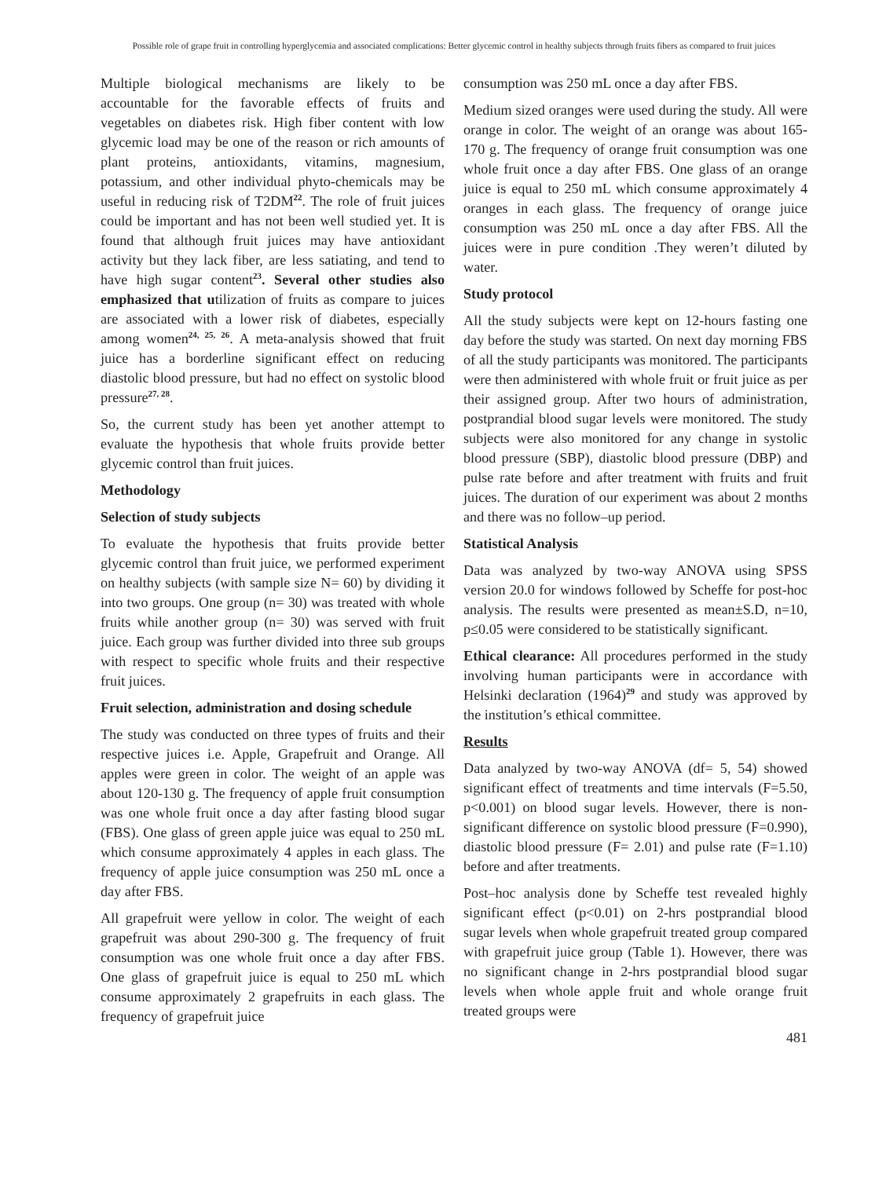Possible role of grape fruit in controlling hyperglycemia and associated complications: Better glycemic control in healthy subjects through fruits fibers as compared to fruit juices
Multiple biological mechanisms are likely to be accountable for the favorable effects of fruits and vegetables on diabetes risk. High fiber content with low glycemic load may be one of the reason or rich amounts of plant proteins, antioxidants, vitamins, magnesium, potassium, and other individual phyto-chemicals may be useful in reducing risk of T2DM<sup>22</sup>. The role of fruit juices could be important and has not been well studied yet. It is found that although fruit juices may have antioxidant activity but they lack fiber, are less satiating, and tend to have high sugar content<sup>23</sup>. Several other studies also emphasized that utilization of fruits as compare to juices are associated with a lower risk of diabetes, especially among women<sup>24, 25, 26</sup>. A meta-analysis showed that fruit juice has a borderline significant effect on reducing diastolic blood pressure, but had no effect on systolic blood pressure<sup>27, 28</sup>.
So, the current study has been yet another attempt to evaluate the hypothesis that whole fruits provide better glycemic control than fruit juices.
Methodology
Selection of study subjects
To evaluate the hypothesis that fruits provide better glycemic control than fruit juice, we performed experiment on healthy subjects (with sample size N= 60) by dividing it into two groups. One group (n= 30) was treated with whole fruits while another group (n= 30) was served with fruit juice. Each group was further divided into three sub groups with respect to specific whole fruits and their respective fruit juices.
Fruit selection, administration and dosing schedule
The study was conducted on three types of fruits and their respective juices i.e. Apple, Grapefruit and Orange. All apples were green in color. The weight of an apple was about 120-130 g. The frequency of apple fruit consumption was one whole fruit once a day after fasting blood sugar (FBS). One glass of green apple juice was equal to 250 mL which consume approximately 4 apples in each glass. The frequency of apple juice consumption was 250 mL once a day after FBS.
All grapefruit were yellow in color. The weight of each grapefruit was about 290-300 g. The frequency of fruit consumption was one whole fruit once a day after FBS. One glass of grapefruit juice is equal to 250 mL which consume approximately 2 grapefruits in each glass. The frequency of grapefruit juice
consumption was 250 mL once a day after FBS.
Medium sized oranges were used during the study. All were orange in color. The weight of an orange was about 165-170 g. The frequency of orange fruit consumption was one whole fruit once a day after FBS. One glass of an orange juice is equal to 250 mL which consume approximately 4 oranges in each glass. The frequency of orange juice consumption was 250 mL once a day after FBS. All the juices were in pure condition .They weren’t diluted by water.
Study protocol
All the study subjects were kept on 12-hours fasting one day before the study was started. On next day morning FBS of all the study participants was monitored. The participants were then administered with whole fruit or fruit juice as per their assigned group. After two hours of administration, postprandial blood sugar levels were monitored. The study subjects were also monitored for any change in systolic blood pressure (SBP), diastolic blood pressure (DBP) and pulse rate before and after treatment with fruits and fruit juices. The duration of our experiment was about 2 months and there was no follow–up period.
Statistical Analysis
Data was analyzed by two-way ANOVA using SPSS version 20.0 for windows followed by Scheffe for post-hoc analysis. The results were presented as mean±S.D, n=10, p≤0.05 were considered to be statistically significant.
Ethical clearance: All procedures performed in the study involving human participants were in accordance with Helsinki declaration (1964)<sup>29</sup> and study was approved by the institution’s ethical committee.
Results
Data analyzed by two-way ANOVA (df= 5, 54) showed significant effect of treatments and time intervals (F=5.50, p<0.001) on blood sugar levels. However, there is non-significant difference on systolic blood pressure (F=0.990), diastolic blood pressure (F= 2.01) and pulse rate (F=1.10) before and after treatments.
Post–hoc analysis done by Scheffe test revealed highly significant effect (p<0.01) on 2-hrs postprandial blood sugar levels when whole grapefruit treated group compared with grapefruit juice group (Table 1). However, there was no significant change in 2-hrs postprandial blood sugar levels when whole apple fruit and whole orange fruit treated groups were
481